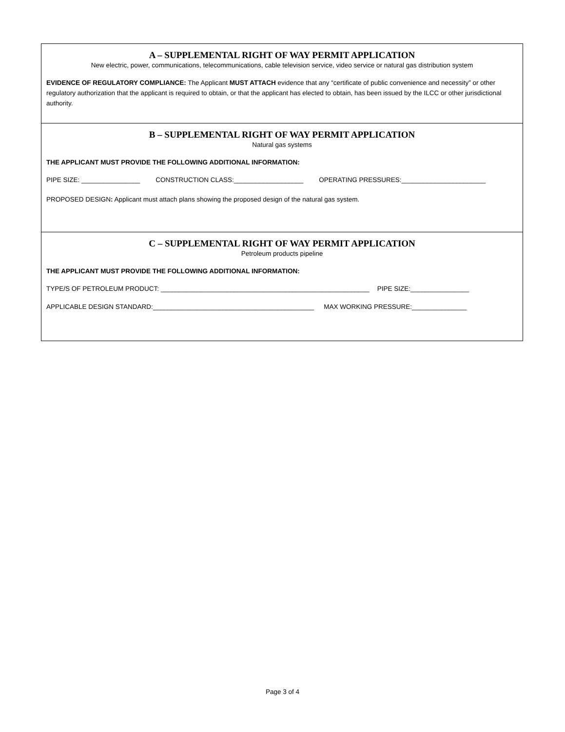A – SUPPLEMENTAL RIGHT OF WAY PERMIT APPLICATION
New electric, power, communications, telecommunications, cable television service, video service or natural gas distribution system
EVIDENCE OF REGULATORY COMPLIANCE: The Applicant MUST ATTACH evidence that any “certificate of public convenience and necessity” or other regulatory authorization that the applicant is required to obtain, or that the applicant has elected to obtain, has been issued by the ILCC or other jurisdictional authority.
B – SUPPLEMENTAL RIGHT OF WAY PERMIT APPLICATION
Natural gas systems
THE APPLICANT MUST PROVIDE THE FOLLOWING ADDITIONAL INFORMATION:
PIPE SIZE: ________________ CONSTRUCTION CLASS:___________________ OPERATING PRESSURES:_______________________
PROPOSED DESIGN: Applicant must attach plans showing the proposed design of the natural gas system.
C – SUPPLEMENTAL RIGHT OF WAY PERMIT APPLICATION
Petroleum products pipeline
THE APPLICANT MUST PROVIDE THE FOLLOWING ADDITIONAL INFORMATION:
TYPE/S OF PETROLEUM PRODUCT: _________________________________________________________ PIPE SIZE:________________
APPLICABLE DESIGN STANDARD:____________________________________________ MAX WORKING PRESSURE:_______________
Page 3 of 4